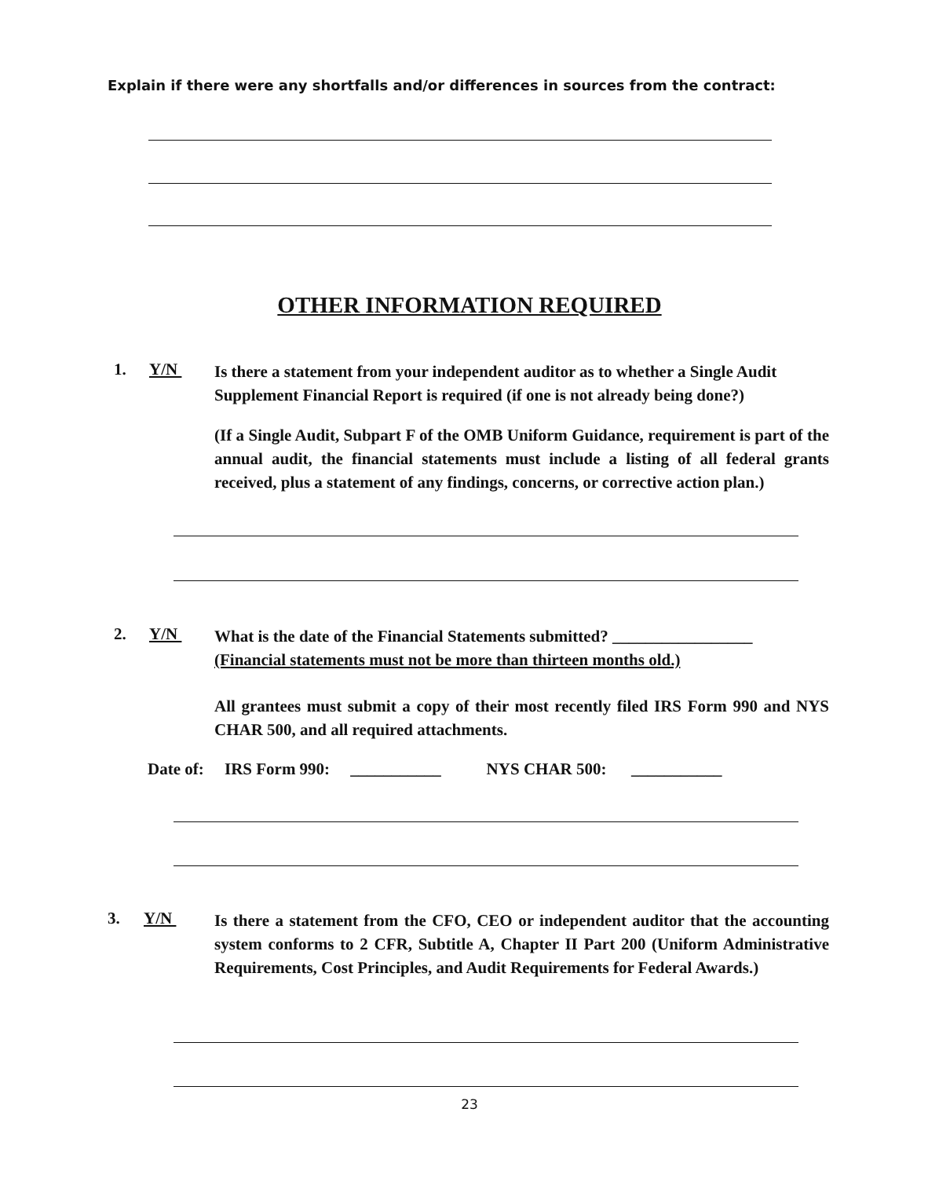Explain if there were any shortfalls and/or differences in sources from the contract:
OTHER INFORMATION REQUIRED
1. Y/N
Is there a statement from your independent auditor as to whether a Single Audit Supplement Financial Report is required (if one is not already being done?)
(If a Single Audit, Subpart F of the OMB Uniform Guidance, requirement is part of the annual audit, the financial statements must include a listing of all federal grants received, plus a statement of any findings, concerns, or corrective action plan.)
2. Y/N
What is the date of the Financial Statements submitted? _________________
(Financial statements must not be more than thirteen months old.)
All grantees must submit a copy of their most recently filed IRS Form 990 and NYS CHAR 500, and all required attachments.
Date of: IRS Form 990: ___________ NYS CHAR 500: ___________
3. Y/N
Is there a statement from the CFO, CEO or independent auditor that the accounting system conforms to 2 CFR, Subtitle A, Chapter II Part 200 (Uniform Administrative Requirements, Cost Principles, and Audit Requirements for Federal Awards.)
23